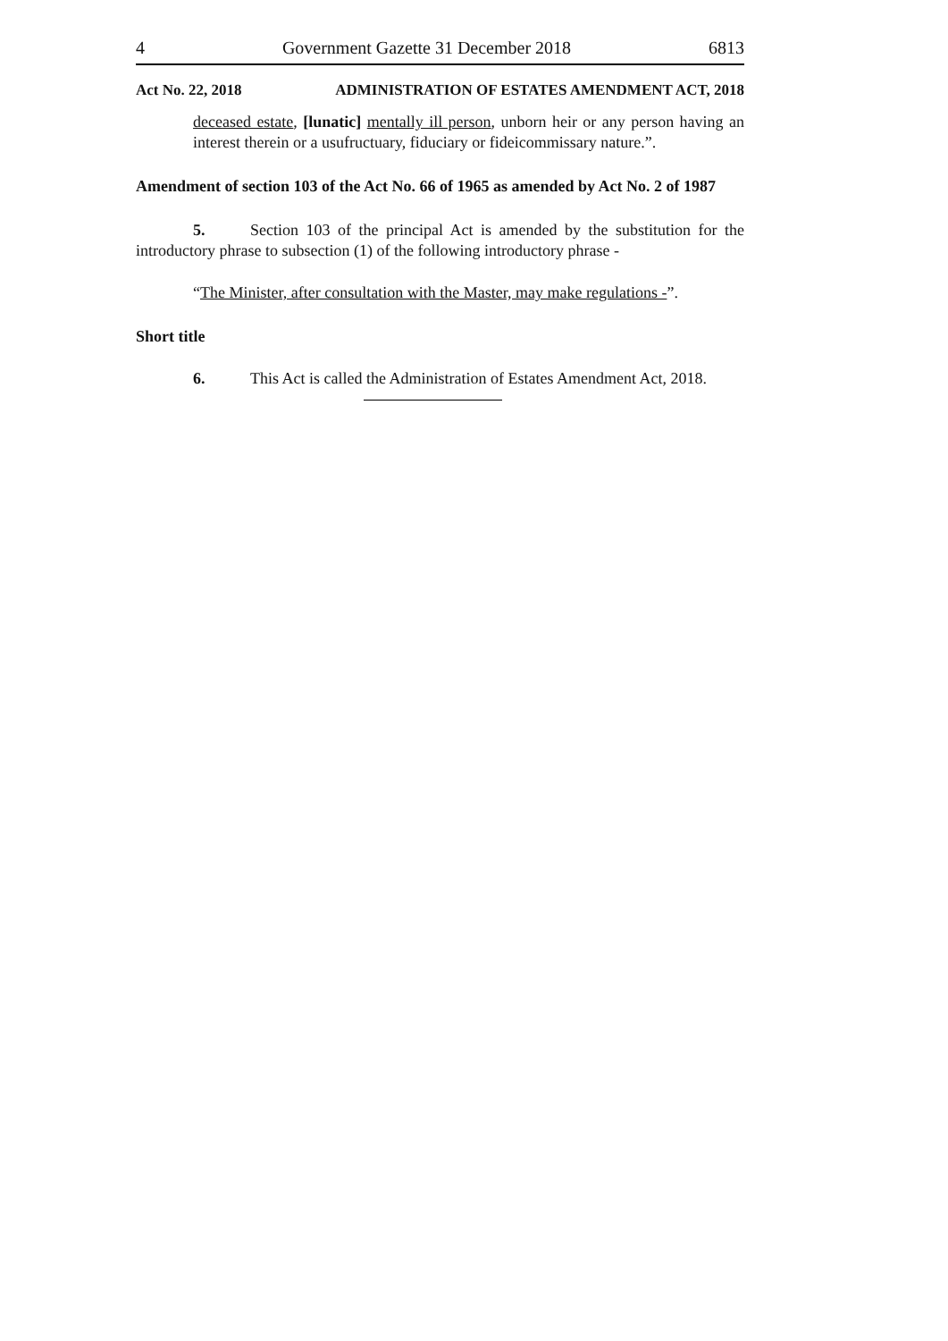4 Government Gazette 31 December 2018 6813
Act No. 22, 2018 ADMINISTRATION OF ESTATES AMENDMENT ACT, 2018
deceased estate, [lunatic] mentally ill person, unborn heir or any person having an interest therein or a usufructuary, fiduciary or fideicommissary nature.”.
Amendment of section 103 of the Act No. 66 of 1965 as amended by Act No. 2 of 1987
5. Section 103 of the principal Act is amended by the substitution for the introductory phrase to subsection (1) of the following introductory phrase -
“The Minister, after consultation with the Master, may make regulations -”.
Short title
6. This Act is called the Administration of Estates Amendment Act, 2018.